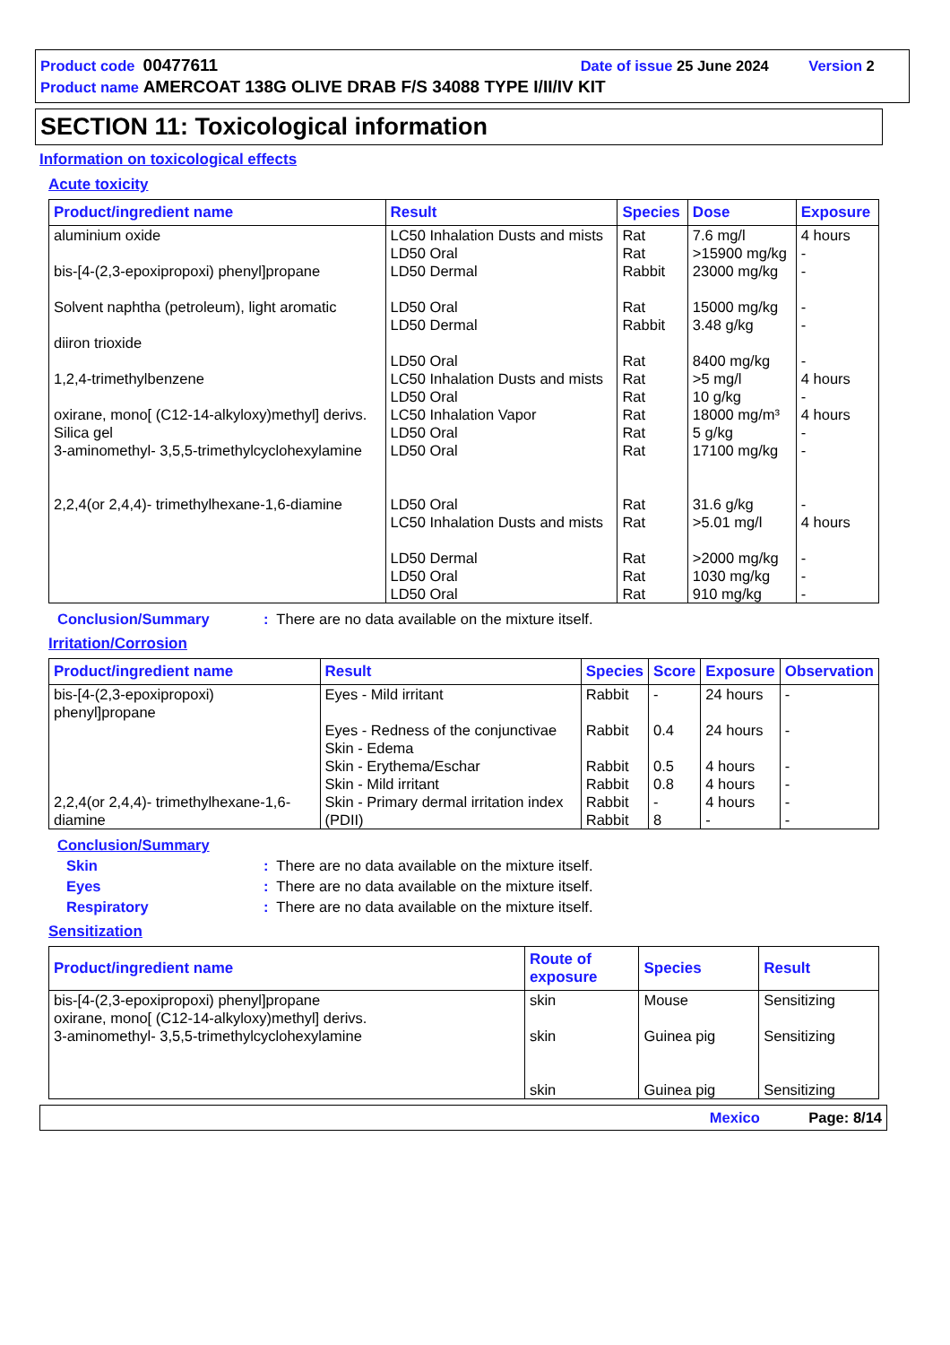Product code 00477611 Date of issue 25 June 2024 Version 2
Product name AMERCOAT 138G OLIVE DRAB F/S 34088 TYPE I/II/IV KIT
SECTION 11: Toxicological information
Information on toxicological effects
Acute toxicity
| Product/ingredient name | Result | Species | Dose | Exposure |
| --- | --- | --- | --- | --- |
| aluminium oxide bis-[4-(2,3-epoxipropoxi) phenyl]propane Solvent naphtha (petroleum), light aromatic diiron trioxide 1,2,4-trimethylbenzene oxirane, mono[ (C12-14-alkyloxy)methyl] derivs. Silica gel 3-aminomethyl- 3,5,5-trimethylcyclohexylamine 2,2,4(or 2,4,4)- trimethylhexane-1,6-diamine | LC50 Inhalation Dusts and mists LD50 Oral LD50 Dermal LD50 Oral LD50 Dermal LD50 Oral LC50 Inhalation Dusts and mists LD50 Oral LC50 Inhalation Vapor LD50 Oral LD50 Oral LD50 Oral LC50 Inhalation Dusts and mists LD50 Dermal LD50 Oral LD50 Oral | Rat Rat Rabbit Rat Rabbit Rat Rat Rat Rat Rat Rat Rat Rat Rat Rat Rat | 7.6 mg/l >15900 mg/kg 23000 mg/kg 15000 mg/kg 3.48 g/kg 8400 mg/kg >5 mg/l 10 g/kg 18000 mg/m³ 5 g/kg 17100 mg/kg 31.6 g/kg >5.01 mg/l >2000 mg/kg 1030 mg/kg 910 mg/kg | 4 hours - - - - - 4 hours - 4 hours - - - 4 hours - - - |
Conclusion/Summary: There are no data available on the mixture itself.
Irritation/Corrosion
| Product/ingredient name | Result | Species | Score | Exposure | Observation |
| --- | --- | --- | --- | --- | --- |
| bis-[4-(2,3-epoxipropoxi) phenyl]propane 2,2,4(or 2,4,4)- trimethylhexane-1,6-diamine | Eyes - Mild irritant Eyes - Redness of the conjunctivae Skin - Edema Skin - Erythema/Eschar Skin - Mild irritant Skin - Primary dermal irritation index (PDII) | Rabbit Rabbit Rabbit Rabbit Rabbit Rabbit | - 0.4 0.5 0.8 - 8 | 24 hours 24 hours 4 hours 4 hours 4 hours - | - - - - - - |
Conclusion/Summary
Skin: There are no data available on the mixture itself.
Eyes: There are no data available on the mixture itself.
Respiratory: There are no data available on the mixture itself.
Sensitization
| Product/ingredient name | Route of exposure | Species | Result |
| --- | --- | --- | --- |
| bis-[4-(2,3-epoxipropoxi) phenyl]propane oxirane, mono[ (C12-14-alkyloxy)methyl] derivs. 3-aminomethyl- 3,5,5-trimethylcyclohexylamine | skin skin skin | Mouse Guinea pig Guinea pig | Sensitizing Sensitizing Sensitizing |
Mexico Page: 8/14